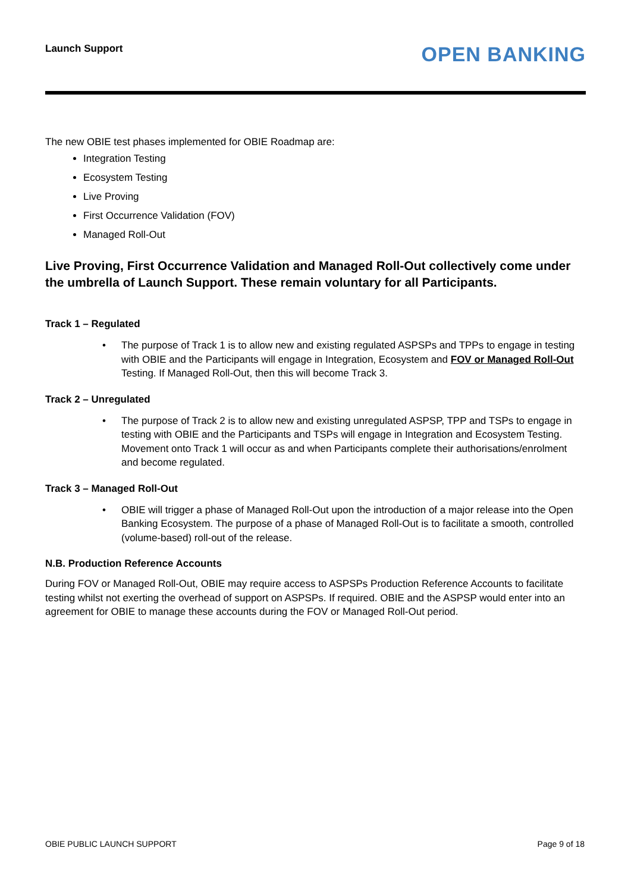Launch Support
OPEN BANKING
The new OBIE test phases implemented for OBIE Roadmap are:
Integration Testing
Ecosystem Testing
Live Proving
First Occurrence Validation (FOV)
Managed Roll-Out
Live Proving, First Occurrence Validation and Managed Roll-Out collectively come under the umbrella of Launch Support. These remain voluntary for all Participants.
Track 1 – Regulated
• The purpose of Track 1 is to allow new and existing regulated ASPSPs and TPPs to engage in testing with OBIE and the Participants will engage in Integration, Ecosystem and FOV or Managed Roll-Out Testing. If Managed Roll-Out, then this will become Track 3.
Track 2 – Unregulated
• The purpose of Track 2 is to allow new and existing unregulated ASPSP, TPP and TSPs to engage in testing with OBIE and the Participants and TSPs will engage in Integration and Ecosystem Testing. Movement onto Track 1 will occur as and when Participants complete their authorisations/enrolment and become regulated.
Track 3 – Managed Roll-Out
• OBIE will trigger a phase of Managed Roll-Out upon the introduction of a major release into the Open Banking Ecosystem. The purpose of a phase of Managed Roll-Out is to facilitate a smooth, controlled (volume-based) roll-out of the release.
N.B. Production Reference Accounts
During FOV or Managed Roll-Out, OBIE may require access to ASPSPs Production Reference Accounts to facilitate testing whilst not exerting the overhead of support on ASPSPs. If required. OBIE and the ASPSP would enter into an agreement for OBIE to manage these accounts during the FOV or Managed Roll-Out period.
OBIE PUBLIC LAUNCH SUPPORT Page 9 of 18